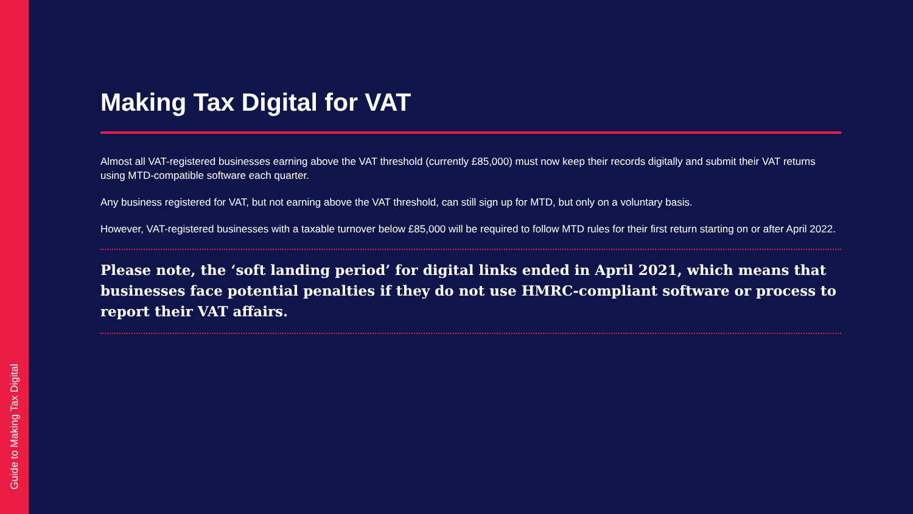Guide to Making Tax Digital
Making Tax Digital for VAT
Almost all VAT-registered businesses earning above the VAT threshold (currently £85,000) must now keep their records digitally and submit their VAT returns using MTD-compatible software each quarter.
Any business registered for VAT, but not earning above the VAT threshold, can still sign up for MTD, but only on a voluntary basis.
However, VAT-registered businesses with a taxable turnover below £85,000 will be required to follow MTD rules for their first return starting on or after April 2022.
Please note, the ‘soft landing period’ for digital links ended in April 2021, which means that businesses face potential penalties if they do not use HMRC-compliant software or process to report their VAT affairs.